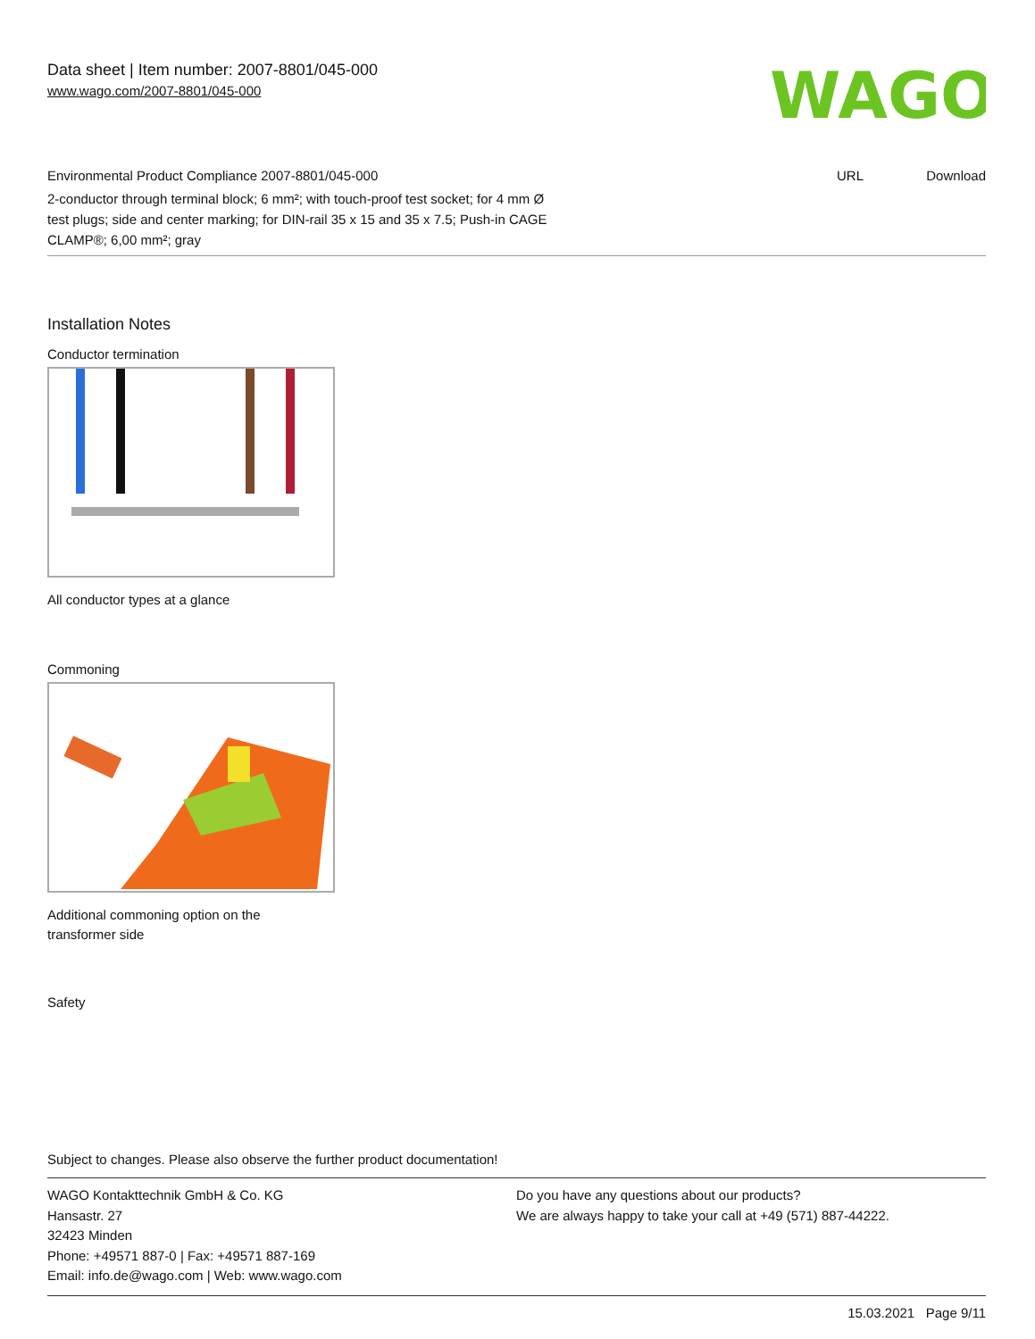Data sheet | Item number: 2007-8801/045-000
www.wago.com/2007-8801/045-000
WAGO
Environmental Product Compliance 2007-8801/045-000 URL Download
2-conductor through terminal block; 6 mm²; with touch-proof test socket; for 4 mm Ø
test plugs; side and center marking; for DIN-rail 35 x 15 and 35 x 7.5; Push-in CAGE
CLAMP®; 6,00 mm²; gray
Installation Notes
Conductor termination
All conductor types at a glance
Commoning
Additional commoning option on the
transformer side
Safety
Subject to changes. Please also observe the further product documentation!
WAGO Kontakttechnik GmbH & Co. KG
Hansastr. 27
32423 Minden
Phone: +49571 887-0 | Fax: +49571 887-169
Email: info.de@wago.com | Web: www.wago.com
Do you have any questions about our products?
We are always happy to take your call at +49 (571) 887-44222.
15.03.2021 Page 9/11